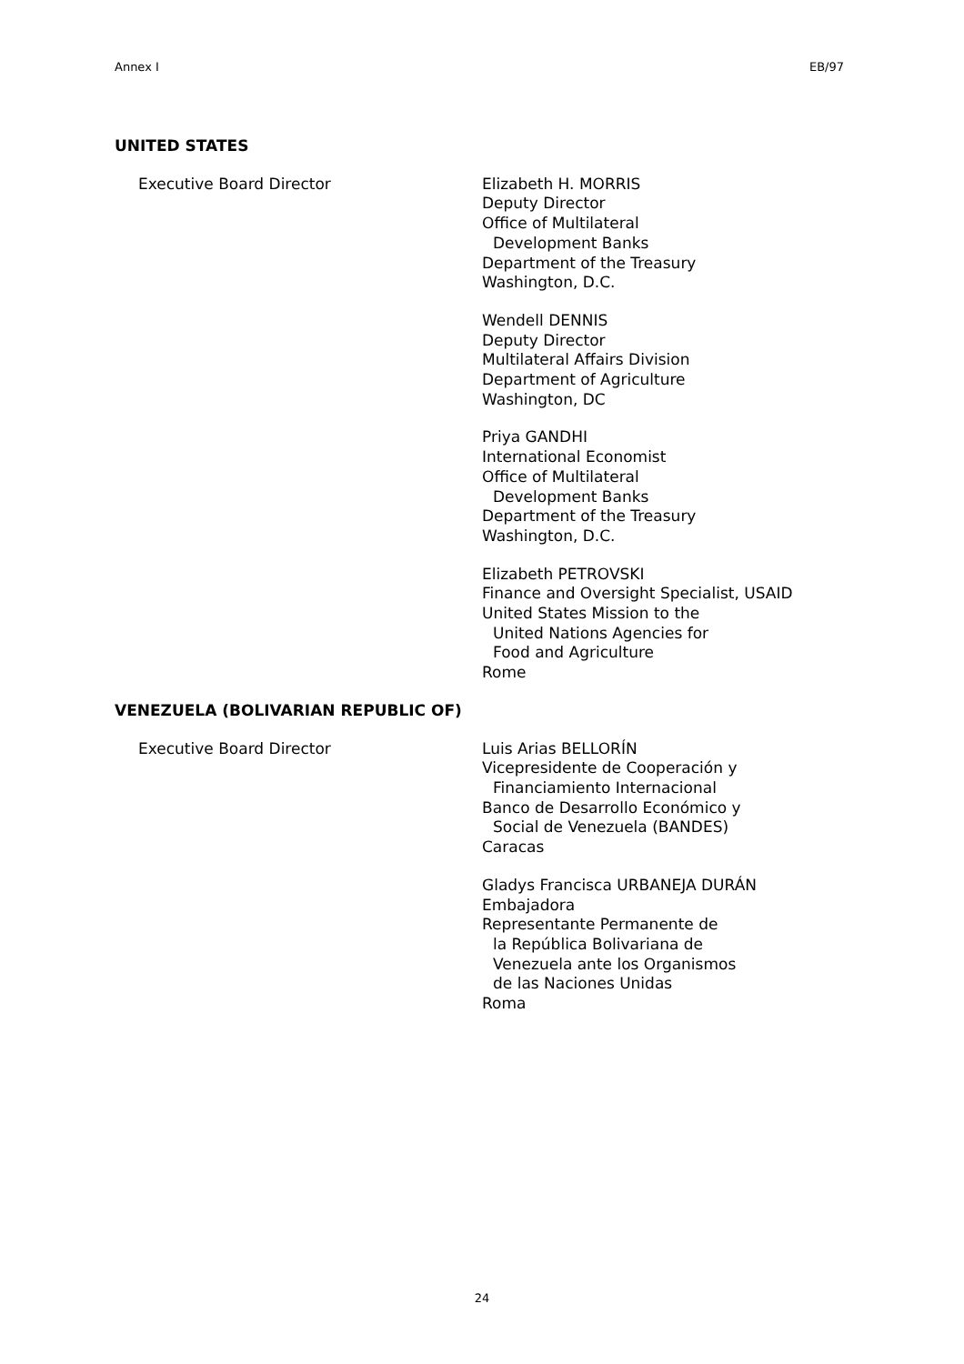Annex I EB/97
UNITED STATES
Executive Board Director Elizabeth H. MORRIS
Deputy Director
Office of Multilateral
Development Banks
Department of the Treasury
Washington, D.C.
Wendell DENNIS
Deputy Director
Multilateral Affairs Division
Department of Agriculture
Washington, DC
Priya GANDHI
International Economist
Office of Multilateral
Development Banks
Department of the Treasury
Washington, D.C.
Elizabeth PETROVSKI
Finance and Oversight Specialist, USAID
United States Mission to the
United Nations Agencies for
Food and Agriculture
Rome
VENEZUELA (BOLIVARIAN REPUBLIC OF)
Executive Board Director Luis Arias BELLORÍN
Vicepresidente de Cooperación y
Financiamiento Internacional
Banco de Desarrollo Económico y
Social de Venezuela (BANDES)
Caracas
Gladys Francisca URBANEJA DURÁN
Embajadora
Representante Permanente de
la República Bolivariana de
Venezuela ante los Organismos
de las Naciones Unidas
Roma
24